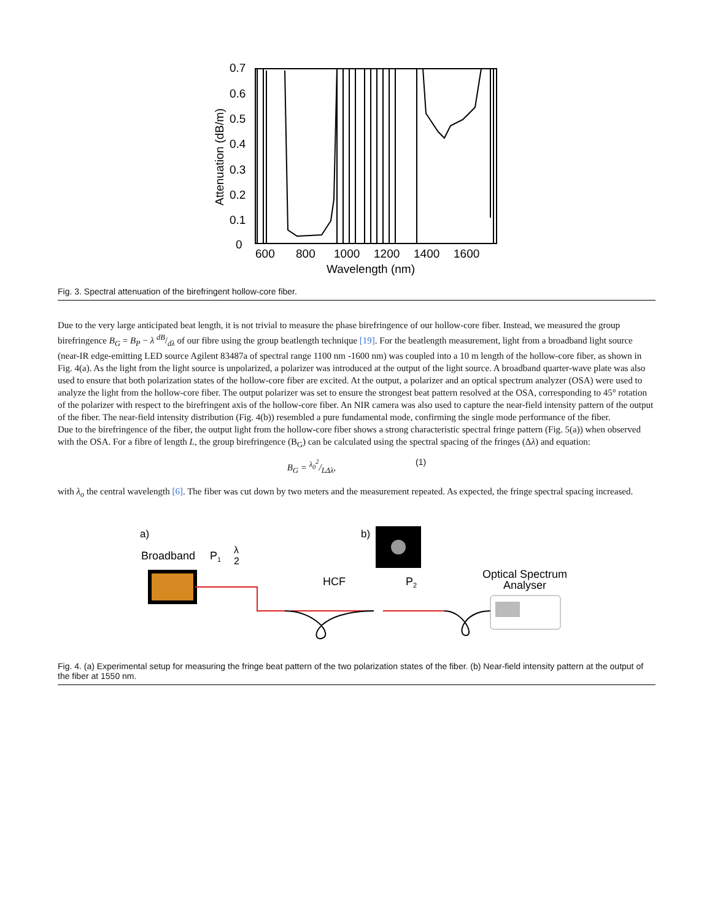Attenuation (dB/m)
0.7
0.6
0.5
0.4
0.3
0.2
0.1
0
600
800
1000
1200
1400
1600
Wavelength (nm)
Fig. 3. Spectral attenuation of the birefringent hollow-core fiber.
Due to the very large anticipated beat length, it is not trivial to measure the phase birefringence of our hollow-core fiber. Instead, we measured the group birefringence B<sub>G</sub> = B<sub>P</sub> − λ dB/dλ of our fibre using the group beatlength technique [19]. For the beatlength measurement, light from a broadband light source (near-IR edge-emitting LED source Agilent 83487a of spectral range 1100 nm -1600 nm) was coupled into a 10 m length of the hollow-core fiber, as shown in Fig. 4(a). As the light from the light source is unpolarized, a polarizer was introduced at the output of the light source. A broadband quarter-wave plate was also used to ensure that both polarization states of the hollow-core fiber are excited. At the output, a polarizer and an optical spectrum analyzer (OSA) were used to analyze the light from the hollow-core fiber. The output polarizer was set to ensure the strongest beat pattern resolved at the OSA, corresponding to 45° rotation of the polarizer with respect to the birefringent axis of the hollow-core fiber. An NIR camera was also used to capture the near-field intensity pattern of the output of the fiber. The near-field intensity distribution (Fig. 4(b)) resembled a pure fundamental mode, confirming the single mode performance of the fiber.
Due to the birefringence of the fiber, the output light from the hollow-core fiber shows a strong characteristic spectral fringe pattern (Fig. 5(a)) when observed with the OSA. For a fibre of length L, the group birefringence (B<sub>G</sub>) can be calculated using the spectral spacing of the fringes (Δλ) and equation:
B<sub>G</sub> = λ<sub>0</sub><sup>2</sup>/LΔλ, (1)
with λ<sub>o</sub> the central wavelength [6]. The fiber was cut down by two meters and the measurement repeated. As expected, the fringe spectral spacing increased.
a)
b)
Broadband
P1
λ
2
HCF
P2
Optical Spectrum
Analyser
Fig. 4. (a) Experimental setup for measuring the fringe beat pattern of the two polarization states of the fiber. (b) Near-field intensity pattern at the output of the fiber at 1550 nm.